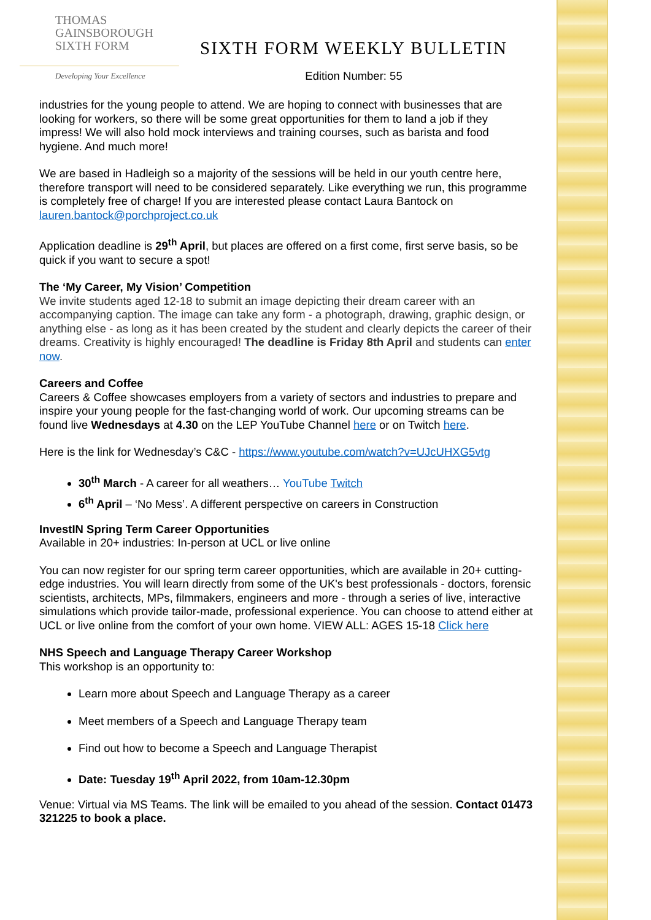THOMAS
GAINSBOROUGH
SIXTH FORM
Developing Your Excellence
SIXTH FORM WEEKLY BULLETIN
Edition Number: 55
industries for the young people to attend. We are hoping to connect with businesses that are looking for workers, so there will be some great opportunities for them to land a job if they impress! We will also hold mock interviews and training courses, such as barista and food hygiene. And much more!
We are based in Hadleigh so a majority of the sessions will be held in our youth centre here, therefore transport will need to be considered separately. Like everything we run, this programme is completely free of charge! If you are interested please contact Laura Bantock on lauren.bantock@porchproject.co.uk
Application deadline is 29<sup>th</sup> April, but places are offered on a first come, first serve basis, so be quick if you want to secure a spot!
The ‘My Career, My Vision’ Competition
We invite students aged 12-18 to submit an image depicting their dream career with an accompanying caption. The image can take any form - a photograph, drawing, graphic design, or anything else - as long as it has been created by the student and clearly depicts the career of their dreams. Creativity is highly encouraged! The deadline is Friday 8th April and students can enter now.
Careers and Coffee
Careers & Coffee showcases employers from a variety of sectors and industries to prepare and inspire your young people for the fast-changing world of work. Our upcoming streams can be found live Wednesdays at 4.30 on the LEP YouTube Channel here or on Twitch here.
Here is the link for Wednesday’s C&C - https://www.youtube.com/watch?v=UJcUHXG5vtg
30<sup>th</sup> March - A career for all weathers… YouTube Twitch
6<sup>th</sup> April – ‘No Mess’. A different perspective on careers in Construction
InvestIN Spring Term Career Opportunities
Available in 20+ industries: In-person at UCL or live online
You can now register for our spring term career opportunities, which are available in 20+ cutting-edge industries. You will learn directly from some of the UK's best professionals - doctors, forensic scientists, architects, MPs, filmmakers, engineers and more - through a series of live, interactive simulations which provide tailor-made, professional experience. You can choose to attend either at UCL or live online from the comfort of your own home. VIEW ALL: AGES 15-18 Click here
NHS Speech and Language Therapy Career Workshop
This workshop is an opportunity to:
Learn more about Speech and Language Therapy as a career
Meet members of a Speech and Language Therapy team
Find out how to become a Speech and Language Therapist
Date: Tuesday 19<sup>th</sup> April 2022, from 10am-12.30pm
Venue: Virtual via MS Teams. The link will be emailed to you ahead of the session. Contact 01473 321225 to book a place.